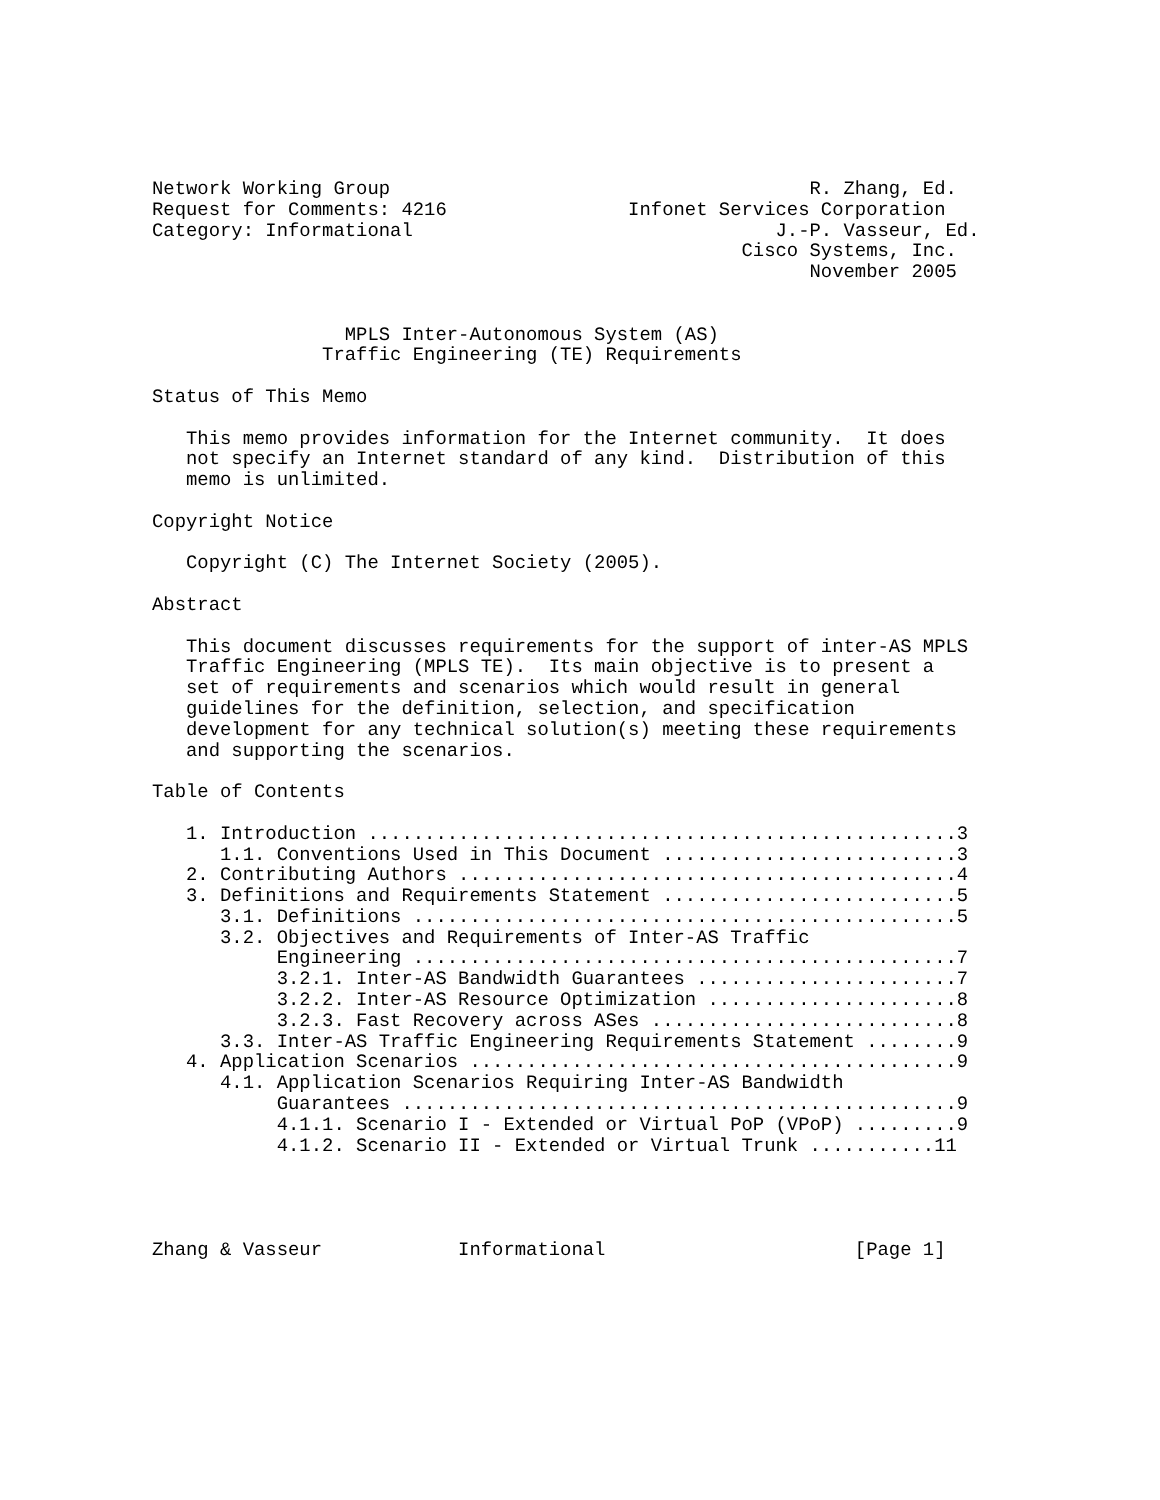Network Working Group                                     R. Zhang, Ed.
Request for Comments: 4216                Infonet Services Corporation
Category: Informational                                J.-P. Vasseur, Ed.
                                                    Cisco Systems, Inc.
                                                          November 2005


                 MPLS Inter-Autonomous System (AS)
               Traffic Engineering (TE) Requirements

Status of This Memo

   This memo provides information for the Internet community.  It does
   not specify an Internet standard of any kind.  Distribution of this
   memo is unlimited.

Copyright Notice

   Copyright (C) The Internet Society (2005).

Abstract

   This document discusses requirements for the support of inter-AS MPLS
   Traffic Engineering (MPLS TE).  Its main objective is to present a
   set of requirements and scenarios which would result in general
   guidelines for the definition, selection, and specification
   development for any technical solution(s) meeting these requirements
   and supporting the scenarios.

Table of Contents

   1. Introduction ....................................................3
      1.1. Conventions Used in This Document ..........................3
   2. Contributing Authors ............................................4
   3. Definitions and Requirements Statement ..........................5
      3.1. Definitions ................................................5
      3.2. Objectives and Requirements of Inter-AS Traffic
           Engineering ................................................7
           3.2.1. Inter-AS Bandwidth Guarantees .......................7
           3.2.2. Inter-AS Resource Optimization ......................8
           3.2.3. Fast Recovery across ASes ...........................8
      3.3. Inter-AS Traffic Engineering Requirements Statement ........9
   4. Application Scenarios ...........................................9
      4.1. Application Scenarios Requiring Inter-AS Bandwidth
           Guarantees .................................................9
           4.1.1. Scenario I - Extended or Virtual PoP (VPoP) .........9
           4.1.2. Scenario II - Extended or Virtual Trunk ...........11




Zhang & Vasseur            Informational                      [Page 1]